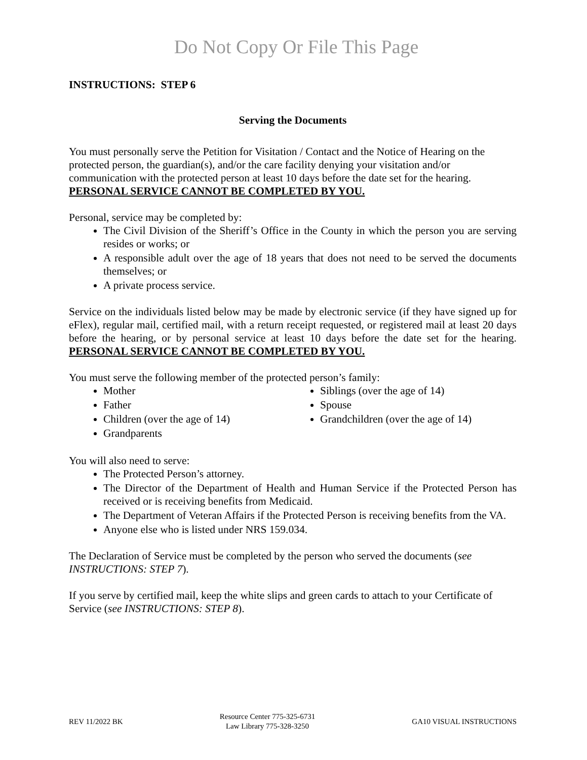Do Not Copy Or File This Page
INSTRUCTIONS: STEP 6
Serving the Documents
You must personally serve the Petition for Visitation / Contact and the Notice of Hearing on the protected person, the guardian(s), and/or the care facility denying your visitation and/or communication with the protected person at least 10 days before the date set for the hearing. PERSONAL SERVICE CANNOT BE COMPLETED BY YOU.
Personal, service may be completed by:
The Civil Division of the Sheriff’s Office in the County in which the person you are serving resides or works; or
A responsible adult over the age of 18 years that does not need to be served the documents themselves; or
A private process service.
Service on the individuals listed below may be made by electronic service (if they have signed up for eFlex), regular mail, certified mail, with a return receipt requested, or registered mail at least 20 days before the hearing, or by personal service at least 10 days before the date set for the hearing. PERSONAL SERVICE CANNOT BE COMPLETED BY YOU.
You must serve the following member of the protected person’s family:
Mother
Father
Children (over the age of 14)
Grandparents
Siblings (over the age of 14)
Spouse
Grandchildren (over the age of 14)
You will also need to serve:
The Protected Person’s attorney.
The Director of the Department of Health and Human Service if the Protected Person has received or is receiving benefits from Medicaid.
The Department of Veteran Affairs if the Protected Person is receiving benefits from the VA.
Anyone else who is listed under NRS 159.034.
The Declaration of Service must be completed by the person who served the documents (see INSTRUCTIONS: STEP 7).
If you serve by certified mail, keep the white slips and green cards to attach to your Certificate of Service (see INSTRUCTIONS: STEP 8).
REV 11/2022 BK
Resource Center 775-325-6731
Law Library 775-328-3250
GA10 VISUAL INSTRUCTIONS